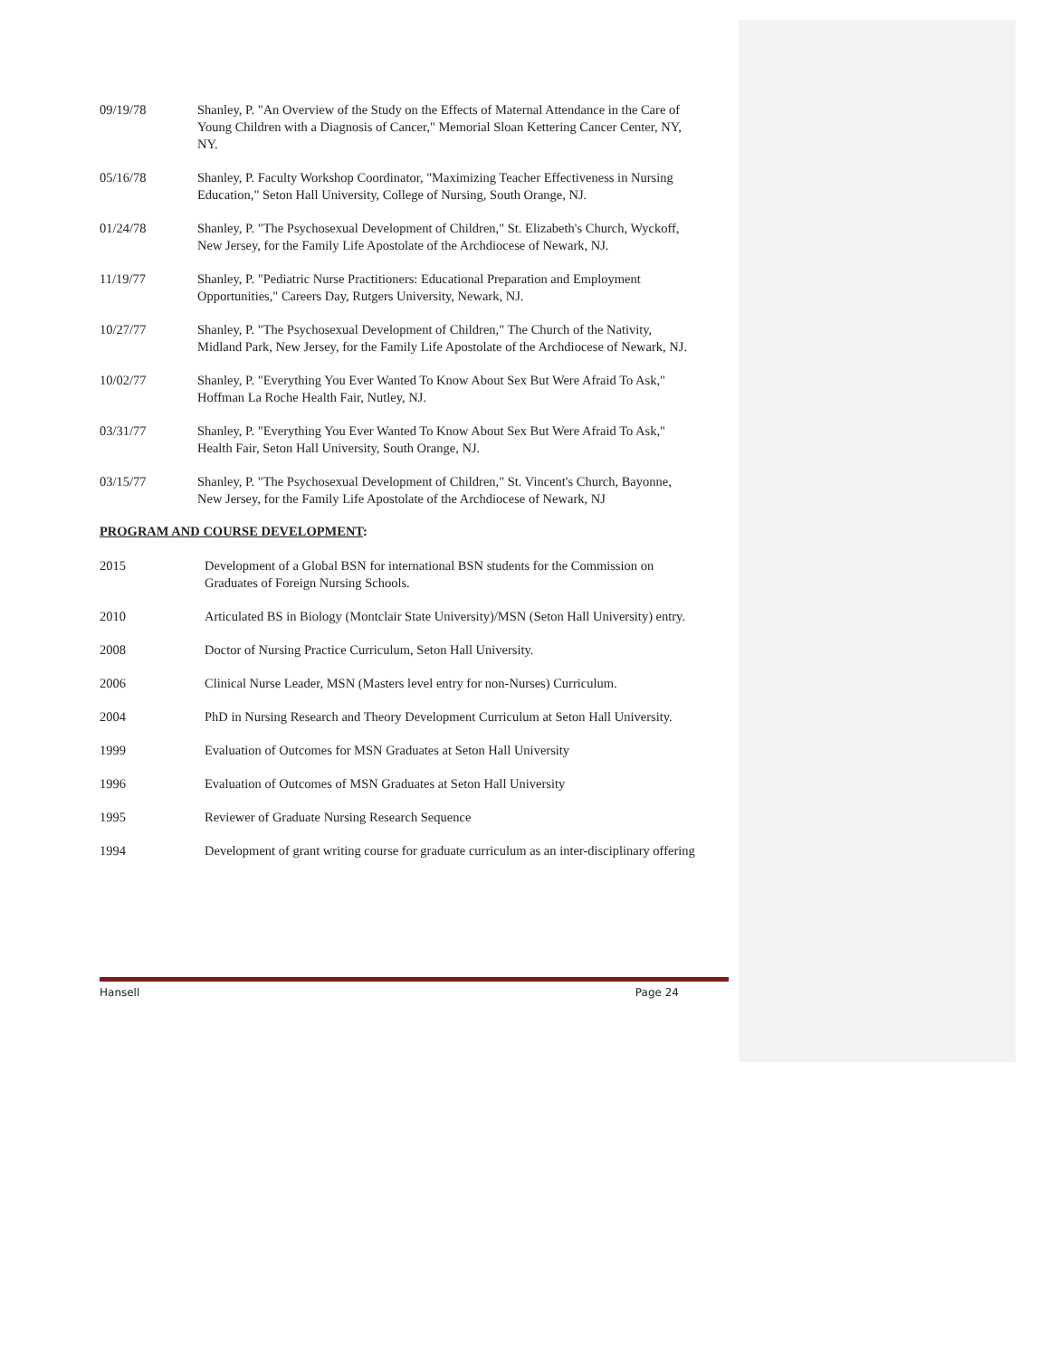09/19/78 Shanley, P. "An Overview of the Study on the Effects of Maternal Attendance in the Care of Young Children with a Diagnosis of Cancer," Memorial Sloan Kettering Cancer Center, NY, NY.
05/16/78 Shanley, P. Faculty Workshop Coordinator, "Maximizing Teacher Effectiveness in Nursing Education," Seton Hall University, College of Nursing, South Orange, NJ.
01/24/78 Shanley, P. "The Psychosexual Development of Children," St. Elizabeth's Church, Wyckoff, New Jersey, for the Family Life Apostolate of the Archdiocese of Newark, NJ.
11/19/77 Shanley, P. "Pediatric Nurse Practitioners: Educational Preparation and Employment Opportunities," Careers Day, Rutgers University, Newark, NJ.
10/27/77 Shanley, P. "The Psychosexual Development of Children," The Church of the Nativity, Midland Park, New Jersey, for the Family Life Apostolate of the Archdiocese of Newark, NJ.
10/02/77 Shanley, P. "Everything You Ever Wanted To Know About Sex But Were Afraid To Ask," Hoffman La Roche Health Fair, Nutley, NJ.
03/31/77 Shanley, P. "Everything You Ever Wanted To Know About Sex But Were Afraid To Ask," Health Fair, Seton Hall University, South Orange, NJ.
03/15/77 Shanley, P. "The Psychosexual Development of Children," St. Vincent's Church, Bayonne, New Jersey, for the Family Life Apostolate of the Archdiocese of Newark, NJ
PROGRAM AND COURSE DEVELOPMENT:
2015 Development of a Global BSN for international BSN students for the Commission on Graduates of Foreign Nursing Schools.
2010 Articulated BS in Biology (Montclair State University)/MSN (Seton Hall University) entry.
2008 Doctor of Nursing Practice Curriculum, Seton Hall University.
2006 Clinical Nurse Leader, MSN (Masters level entry for non-Nurses) Curriculum.
2004 PhD in Nursing Research and Theory Development Curriculum at Seton Hall University.
1999 Evaluation of Outcomes for MSN Graduates at Seton Hall University
1996 Evaluation of Outcomes of MSN Graduates at Seton Hall University
1995 Reviewer of Graduate Nursing Research Sequence
1994 Development of grant writing course for graduate curriculum as an inter-disciplinary offering
Hansell Page 24